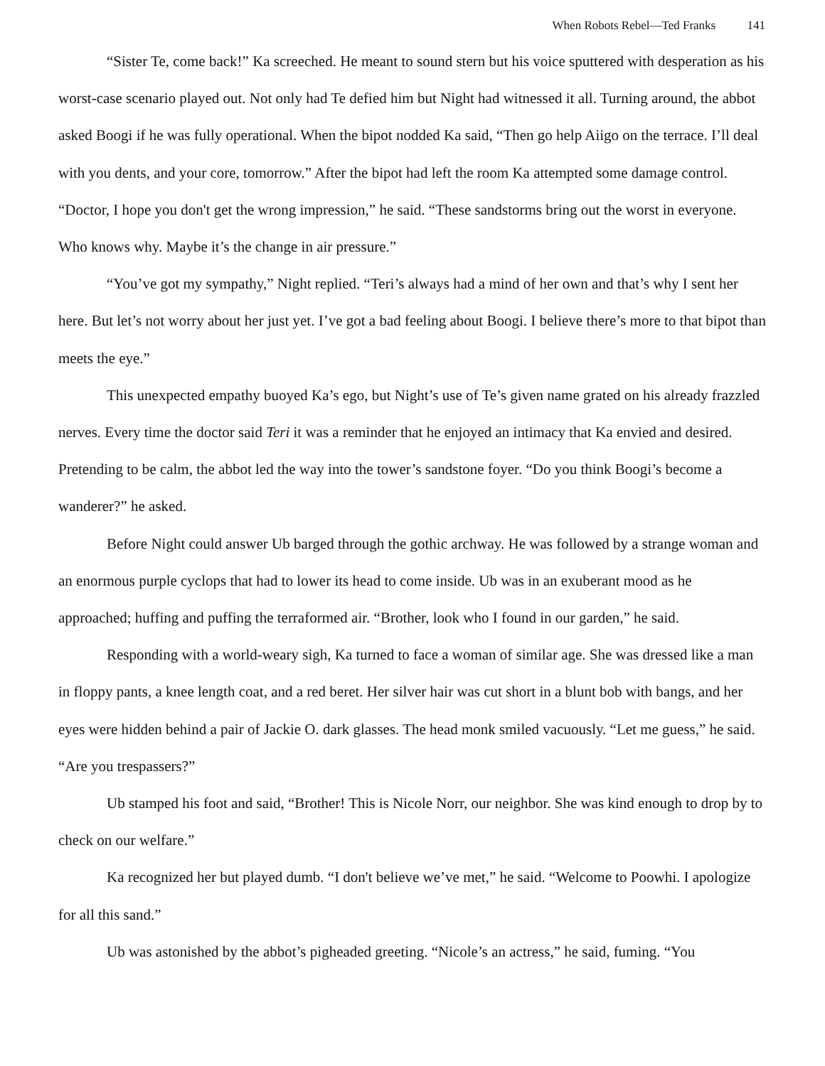When Robots Rebel—Ted Franks 141
“Sister Te, come back!” Ka screeched. He meant to sound stern but his voice sputtered with desperation as his worst-case scenario played out. Not only had Te defied him but Night had witnessed it all. Turning around, the abbot asked Boogi if he was fully operational. When the bipot nodded Ka said, “Then go help Aiigo on the terrace. I’ll deal with you dents, and your core, tomorrow.” After the bipot had left the room Ka attempted some damage control. “Doctor, I hope you don't get the wrong impression,” he said. “These sandstorms bring out the worst in everyone. Who knows why. Maybe it’s the change in air pressure.”
“You’ve got my sympathy,” Night replied. “Teri’s always had a mind of her own and that’s why I sent her here. But let’s not worry about her just yet. I’ve got a bad feeling about Boogi. I believe there’s more to that bipot than meets the eye.”
This unexpected empathy buoyed Ka’s ego, but Night’s use of Te’s given name grated on his already frazzled nerves. Every time the doctor said Teri it was a reminder that he enjoyed an intimacy that Ka envied and desired. Pretending to be calm, the abbot led the way into the tower’s sandstone foyer. “Do you think Boogi’s become a wanderer?” he asked.
Before Night could answer Ub barged through the gothic archway. He was followed by a strange woman and an enormous purple cyclops that had to lower its head to come inside. Ub was in an exuberant mood as he approached; huffing and puffing the terraformed air. “Brother, look who I found in our garden,” he said.
Responding with a world-weary sigh, Ka turned to face a woman of similar age. She was dressed like a man in floppy pants, a knee length coat, and a red beret. Her silver hair was cut short in a blunt bob with bangs, and her eyes were hidden behind a pair of Jackie O. dark glasses. The head monk smiled vacuously. “Let me guess,” he said. “Are you trespassers?”
Ub stamped his foot and said, “Brother! This is Nicole Norr, our neighbor. She was kind enough to drop by to check on our welfare.”
Ka recognized her but played dumb. “I don't believe we’ve met,” he said. “Welcome to Poowhi. I apologize for all this sand.”
Ub was astonished by the abbot’s pigheaded greeting. “Nicole’s an actress,” he said, fuming. “You